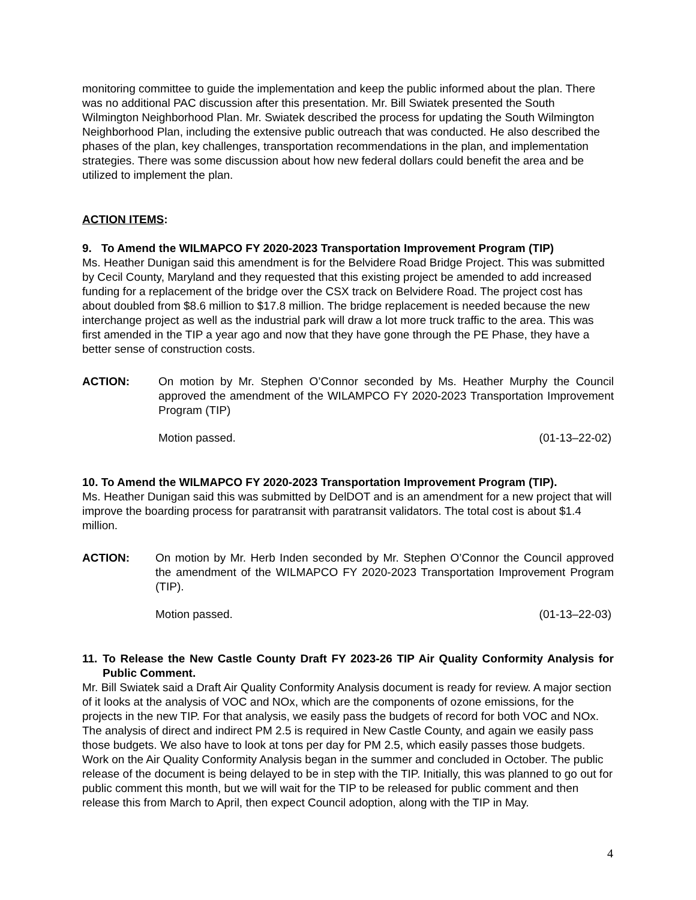monitoring committee to guide the implementation and keep the public informed about the plan. There was no additional PAC discussion after this presentation. Mr. Bill Swiatek presented the South Wilmington Neighborhood Plan. Mr. Swiatek described the process for updating the South Wilmington Neighborhood Plan, including the extensive public outreach that was conducted. He also described the phases of the plan, key challenges, transportation recommendations in the plan, and implementation strategies. There was some discussion about how new federal dollars could benefit the area and be utilized to implement the plan.
ACTION ITEMS:
9. To Amend the WILMAPCO FY 2020-2023 Transportation Improvement Program (TIP)
Ms. Heather Dunigan said this amendment is for the Belvidere Road Bridge Project. This was submitted by Cecil County, Maryland and they requested that this existing project be amended to add increased funding for a replacement of the bridge over the CSX track on Belvidere Road. The project cost has about doubled from $8.6 million to $17.8 million. The bridge replacement is needed because the new interchange project as well as the industrial park will draw a lot more truck traffic to the area. This was first amended in the TIP a year ago and now that they have gone through the PE Phase, they have a better sense of construction costs.
ACTION: On motion by Mr. Stephen O’Connor seconded by Ms. Heather Murphy the Council approved the amendment of the WILAMPCO FY 2020-2023 Transportation Improvement Program (TIP)
Motion passed. (01-13–22-02)
10. To Amend the WILMAPCO FY 2020-2023 Transportation Improvement Program (TIP).
Ms. Heather Dunigan said this was submitted by DelDOT and is an amendment for a new project that will improve the boarding process for paratransit with paratransit validators. The total cost is about $1.4 million.
ACTION: On motion by Mr. Herb Inden seconded by Mr. Stephen O’Connor the Council approved the amendment of the WILMAPCO FY 2020-2023 Transportation Improvement Program (TIP).
Motion passed. (01-13–22-03)
11. To Release the New Castle County Draft FY 2023-26 TIP Air Quality Conformity Analysis for Public Comment.
Mr. Bill Swiatek said a Draft Air Quality Conformity Analysis document is ready for review. A major section of it looks at the analysis of VOC and NOx, which are the components of ozone emissions, for the projects in the new TIP. For that analysis, we easily pass the budgets of record for both VOC and NOx. The analysis of direct and indirect PM 2.5 is required in New Castle County, and again we easily pass those budgets. We also have to look at tons per day for PM 2.5, which easily passes those budgets. Work on the Air Quality Conformity Analysis began in the summer and concluded in October. The public release of the document is being delayed to be in step with the TIP. Initially, this was planned to go out for public comment this month, but we will wait for the TIP to be released for public comment and then release this from March to April, then expect Council adoption, along with the TIP in May.
4